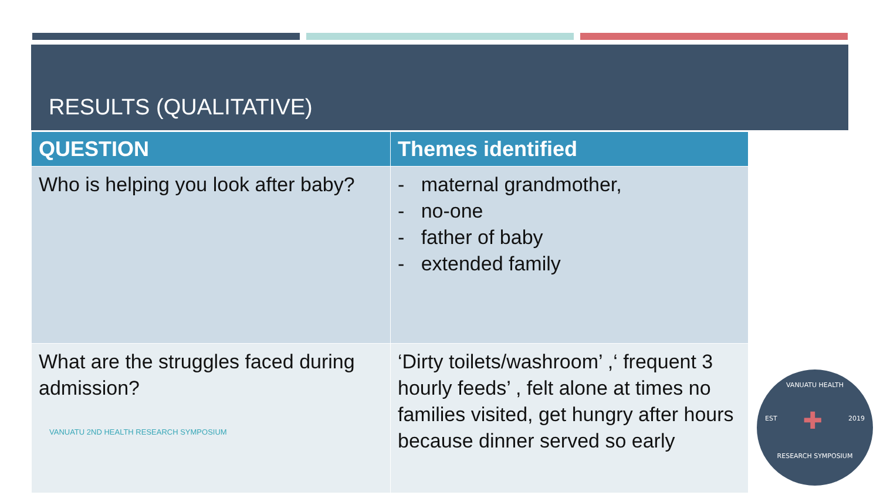RESULTS (QUALITATIVE)
| QUESTION | Themes identified |
| --- | --- |
| Who is helping you look after baby? | - maternal grandmother, - no-one - father of baby - extended family |
| What are the struggles faced during admission? VANUATU 2ND HEALTH RESEARCH SYMPOSIUM | ‘Dirty toilets/washroom’ ,‘ frequent 3 hourly feeds’ , felt alone at times no families visited, get hungry after hours because dinner served so early |
VANUATU HEALTH
EST ✚ 2019
RESEARCH SYMPOSIUM